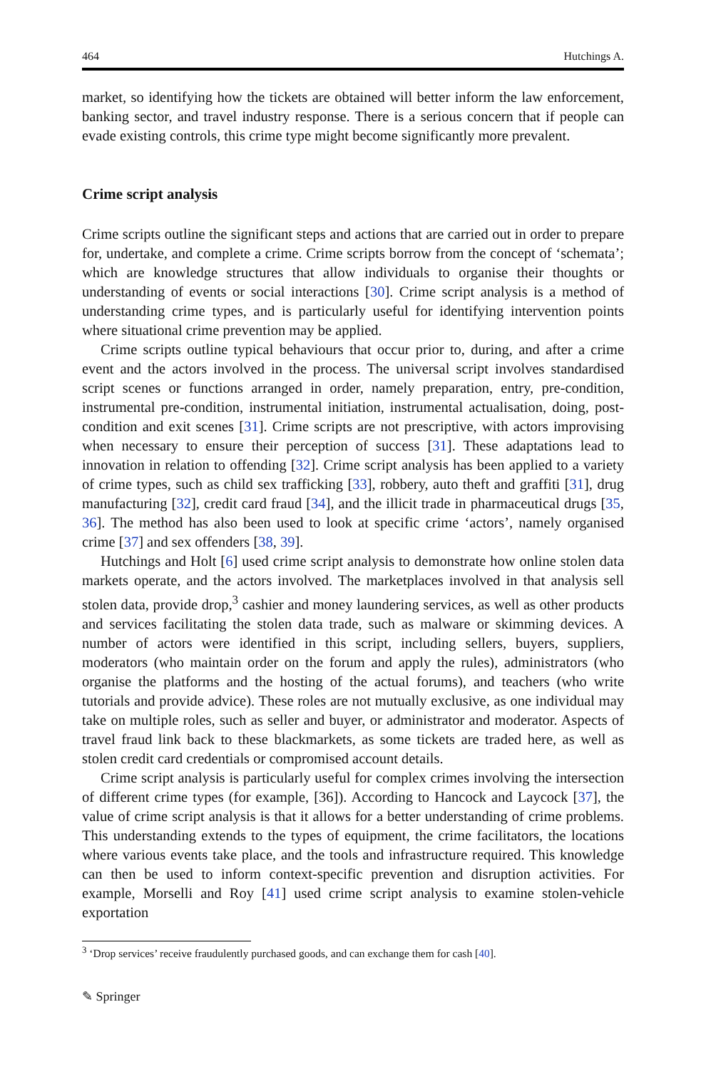464 Hutchings A.
market, so identifying how the tickets are obtained will better inform the law enforcement, banking sector, and travel industry response. There is a serious concern that if people can evade existing controls, this crime type might become significantly more prevalent.
Crime script analysis
Crime scripts outline the significant steps and actions that are carried out in order to prepare for, undertake, and complete a crime. Crime scripts borrow from the concept of ‘schemata’; which are knowledge structures that allow individuals to organise their thoughts or understanding of events or social interactions [30]. Crime script analysis is a method of understanding crime types, and is particularly useful for identifying intervention points where situational crime prevention may be applied.
Crime scripts outline typical behaviours that occur prior to, during, and after a crime event and the actors involved in the process. The universal script involves standardised script scenes or functions arranged in order, namely preparation, entry, pre-condition, instrumental pre-condition, instrumental initiation, instrumental actualisation, doing, post-condition and exit scenes [31]. Crime scripts are not prescriptive, with actors improvising when necessary to ensure their perception of success [31]. These adaptations lead to innovation in relation to offending [32]. Crime script analysis has been applied to a variety of crime types, such as child sex trafficking [33], robbery, auto theft and graffiti [31], drug manufacturing [32], credit card fraud [34], and the illicit trade in pharmaceutical drugs [35, 36]. The method has also been used to look at specific crime ‘actors’, namely organised crime [37] and sex offenders [38, 39].
Hutchings and Holt [6] used crime script analysis to demonstrate how online stolen data markets operate, and the actors involved. The marketplaces involved in that analysis sell stolen data, provide drop,<sup>3</sup> cashier and money laundering services, as well as other products and services facilitating the stolen data trade, such as malware or skimming devices. A number of actors were identified in this script, including sellers, buyers, suppliers, moderators (who maintain order on the forum and apply the rules), administrators (who organise the platforms and the hosting of the actual forums), and teachers (who write tutorials and provide advice). These roles are not mutually exclusive, as one individual may take on multiple roles, such as seller and buyer, or administrator and moderator. Aspects of travel fraud link back to these blackmarkets, as some tickets are traded here, as well as stolen credit card credentials or compromised account details.
Crime script analysis is particularly useful for complex crimes involving the intersection of different crime types (for example, [36]). According to Hancock and Laycock [37], the value of crime script analysis is that it allows for a better understanding of crime problems. This understanding extends to the types of equipment, the crime facilitators, the locations where various events take place, and the tools and infrastructure required. This knowledge can then be used to inform context-specific prevention and disruption activities. For example, Morselli and Roy [41] used crime script analysis to examine stolen-vehicle exportation
<sup>3</sup> ‘Drop services’ receive fraudulently purchased goods, and can exchange them for cash [40].
✎ Springer